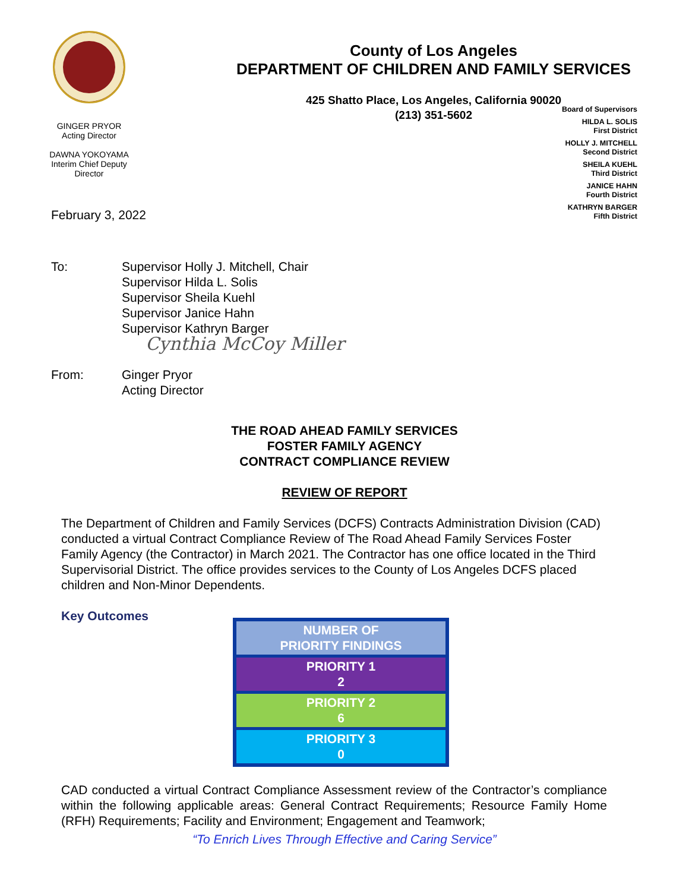GINGER PRYOR
Acting Director
DAWNA YOKOYAMA
Interim Chief Deputy
Director
County of Los Angeles
DEPARTMENT OF CHILDREN AND FAMILY SERVICES
425 Shatto Place, Los Angeles, California 90020
(213) 351-5602
Board of Supervisors
HILDA L. SOLIS
First District
HOLLY J. MITCHELL
Second District
SHEILA KUEHL
Third District
JANICE HAHN
Fourth District
KATHRYN BARGER
Fifth District
February 3, 2022
To:
Supervisor Holly J. Mitchell, Chair
Supervisor Hilda L. Solis
Supervisor Sheila Kuehl
Supervisor Janice Hahn
Supervisor Kathryn Barger
Cynthia McCoy Miller
From:
Ginger Pryor
Acting Director
THE ROAD AHEAD FAMILY SERVICES
FOSTER FAMILY AGENCY
CONTRACT COMPLIANCE REVIEW
REVIEW OF REPORT
The Department of Children and Family Services (DCFS) Contracts Administration Division (CAD) conducted a virtual Contract Compliance Review of The Road Ahead Family Services Foster Family Agency (the Contractor) in March 2021. The Contractor has one office located in the Third Supervisorial District. The office provides services to the County of Los Angeles DCFS placed children and Non-Minor Dependents.
Key Outcomes
| NUMBER OF PRIORITY FINDINGS |
| PRIORITY 1 2 |
| PRIORITY 2 6 |
| PRIORITY 3 0 |
CAD conducted a virtual Contract Compliance Assessment review of the Contractor’s compliance within the following applicable areas: General Contract Requirements; Resource Family Home (RFH) Requirements; Facility and Environment; Engagement and Teamwork;
“To Enrich Lives Through Effective and Caring Service”